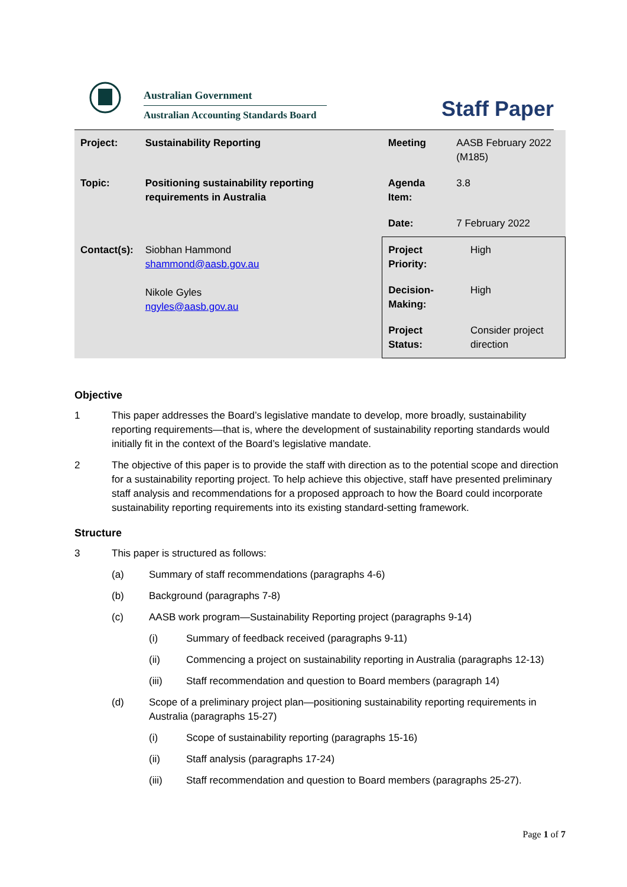Australian Government
Australian Accounting Standards Board
Staff Paper
| Project: | Sustainability Reporting | Meeting | AASB February 2022 (M185) |
| Topic: | Positioning sustainability reporting requirements in Australia | Agenda Item: | 3.8 |
| | | Date: | 7 February 2022 |
| Contact(s): | Siobhan Hammond shammond@aasb.gov.au Nikole Gyles ngyles@aasb.gov.au | / Project Priority: / High / / Decision-Making: / High / / Project Status: / Consider project direction / | |
Objective
1 This paper addresses the Board’s legislative mandate to develop, more broadly, sustainability reporting requirements—that is, where the development of sustainability reporting standards would initially fit in the context of the Board’s legislative mandate.
2 The objective of this paper is to provide the staff with direction as to the potential scope and direction for a sustainability reporting project. To help achieve this objective, staff have presented preliminary staff analysis and recommendations for a proposed approach to how the Board could incorporate sustainability reporting requirements into its existing standard-setting framework.
Structure
3 This paper is structured as follows:
(a) Summary of staff recommendations (paragraphs 4-6)
(b) Background (paragraphs 7-8)
(c) AASB work program—Sustainability Reporting project (paragraphs 9-14)
(i) Summary of feedback received (paragraphs 9-11)
(ii) Commencing a project on sustainability reporting in Australia (paragraphs 12-13)
(iii) Staff recommendation and question to Board members (paragraph 14)
(d) Scope of a preliminary project plan—positioning sustainability reporting requirements in Australia (paragraphs 15-27)
(i) Scope of sustainability reporting (paragraphs 15-16)
(ii) Staff analysis (paragraphs 17-24)
(iii) Staff recommendation and question to Board members (paragraphs 25-27).
Page 1 of 7